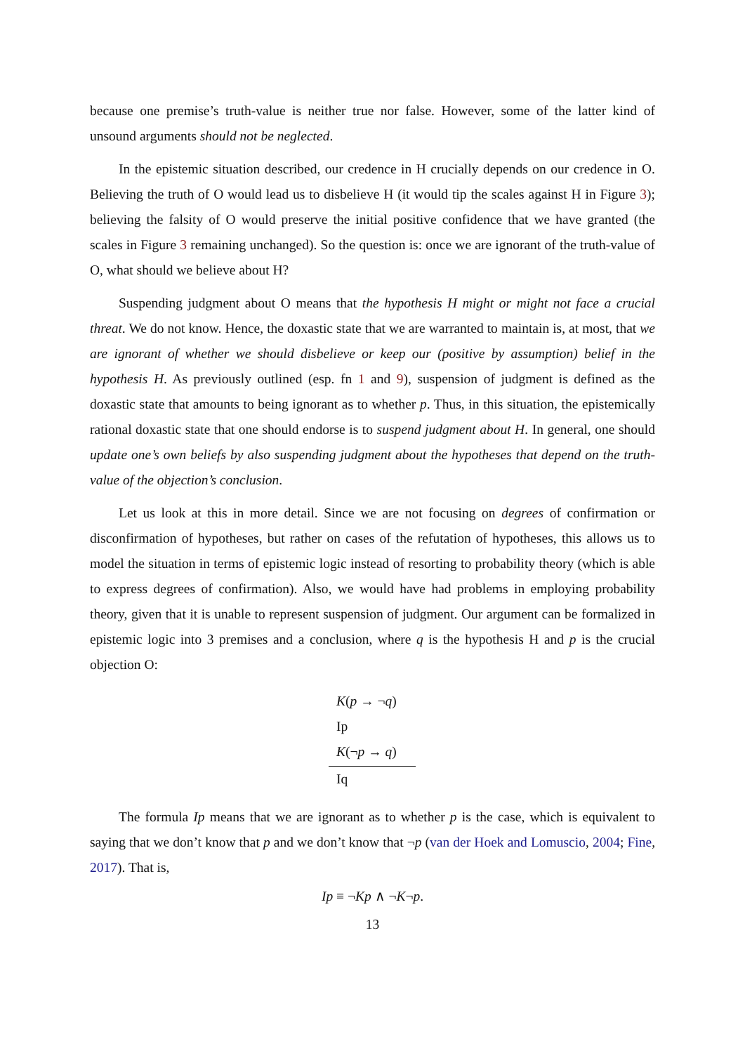because one premise’s truth-value is neither true nor false. However, some of the latter kind of unsound arguments should not be neglected.
In the epistemic situation described, our credence in H crucially depends on our credence in O. Believing the truth of O would lead us to disbelieve H (it would tip the scales against H in Figure 3); believing the falsity of O would preserve the initial positive confidence that we have granted (the scales in Figure 3 remaining unchanged). So the question is: once we are ignorant of the truth-value of O, what should we believe about H?
Suspending judgment about O means that the hypothesis H might or might not face a crucial threat. We do not know. Hence, the doxastic state that we are warranted to maintain is, at most, that we are ignorant of whether we should disbelieve or keep our (positive by assumption) belief in the hypothesis H. As previously outlined (esp. fn 1 and 9), suspension of judgment is defined as the doxastic state that amounts to being ignorant as to whether p. Thus, in this situation, the epistemically rational doxastic state that one should endorse is to suspend judgment about H. In general, one should update one’s own beliefs by also suspending judgment about the hypotheses that depend on the truth-value of the objection’s conclusion.
Let us look at this in more detail. Since we are not focusing on degrees of confirmation or disconfirmation of hypotheses, but rather on cases of the refutation of hypotheses, this allows us to model the situation in terms of epistemic logic instead of resorting to probability theory (which is able to express degrees of confirmation). Also, we would have had problems in employing probability theory, given that it is unable to represent suspension of judgment. Our argument can be formalized in epistemic logic into 3 premises and a conclusion, where q is the hypothesis H and p is the crucial objection O:
K(p → ¬q)
Ip
K(¬p → q)
Iq
The formula Ip means that we are ignorant as to whether p is the case, which is equivalent to saying that we don’t know that p and we don’t know that ¬p (van der Hoek and Lomuscio, 2004; Fine, 2017). That is,
Ip ≡ ¬Kp ∧ ¬K¬p.
13